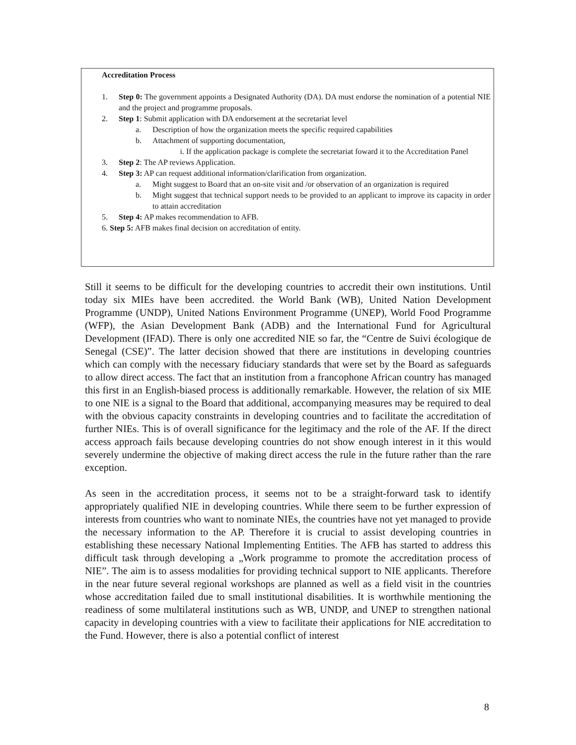Accreditation Process
1. Step 0: The government appoints a Designated Authority (DA). DA must endorse the nomination of a potential NIE and the project and programme proposals.
2. Step 1: Submit application with DA endorsement at the secretariat level
a. Description of how the organization meets the specific required capabilities
b. Attachment of supporting documentation,
i. If the application package is complete the secretariat foward it to the Accreditation Panel
3. Step 2: The AP reviews Application.
4. Step 3: AP can request additional information/clarification from organization.
a. Might suggest to Board that an on-site visit and /or observation of an organization is required
b. Might suggest that technical support needs to be provided to an applicant to improve its capacity in order to attain accreditation
5. Step 4: AP makes recommendation to AFB.
6. Step 5: AFB makes final decision on accreditation of entity.
Still it seems to be difficult for the developing countries to accredit their own institutions. Until today six MIEs have been accredited. the World Bank (WB), United Nation Development Programme (UNDP), United Nations Environment Programme (UNEP), World Food Programme (WFP), the Asian Development Bank (ADB) and the International Fund for Agricultural Development (IFAD). There is only one accredited NIE so far, the “Centre de Suivi écologique de Senegal (CSE)”. The latter decision showed that there are institutions in developing countries which can comply with the necessary fiduciary standards that were set by the Board as safeguards to allow direct access. The fact that an institution from a francophone African country has managed this first in an English-biased process is additionally remarkable. However, the relation of six MIE to one NIE is a signal to the Board that additional, accompanying measures may be required to deal with the obvious capacity constraints in developing countries and to facilitate the accreditation of further NIEs. This is of overall significance for the legitimacy and the role of the AF. If the direct access approach fails because developing countries do not show enough interest in it this would severely undermine the objective of making direct access the rule in the future rather than the rare exception.
As seen in the accreditation process, it seems not to be a straight-forward task to identify appropriately qualified NIE in developing countries. While there seem to be further expression of interests from countries who want to nominate NIEs, the countries have not yet managed to provide the necessary information to the AP. Therefore it is crucial to assist developing countries in establishing these necessary National Implementing Entities. The AFB has started to address this difficult task through developing a „Work programme to promote the accreditation process of NIE”. The aim is to assess modalities for providing technical support to NIE applicants. Therefore in the near future several regional workshops are planned as well as a field visit in the countries whose accreditation failed due to small institutional disabilities. It is worthwhile mentioning the readiness of some multilateral institutions such as WB, UNDP, and UNEP to strengthen national capacity in developing countries with a view to facilitate their applications for NIE accreditation to the Fund. However, there is also a potential conflict of interest
8